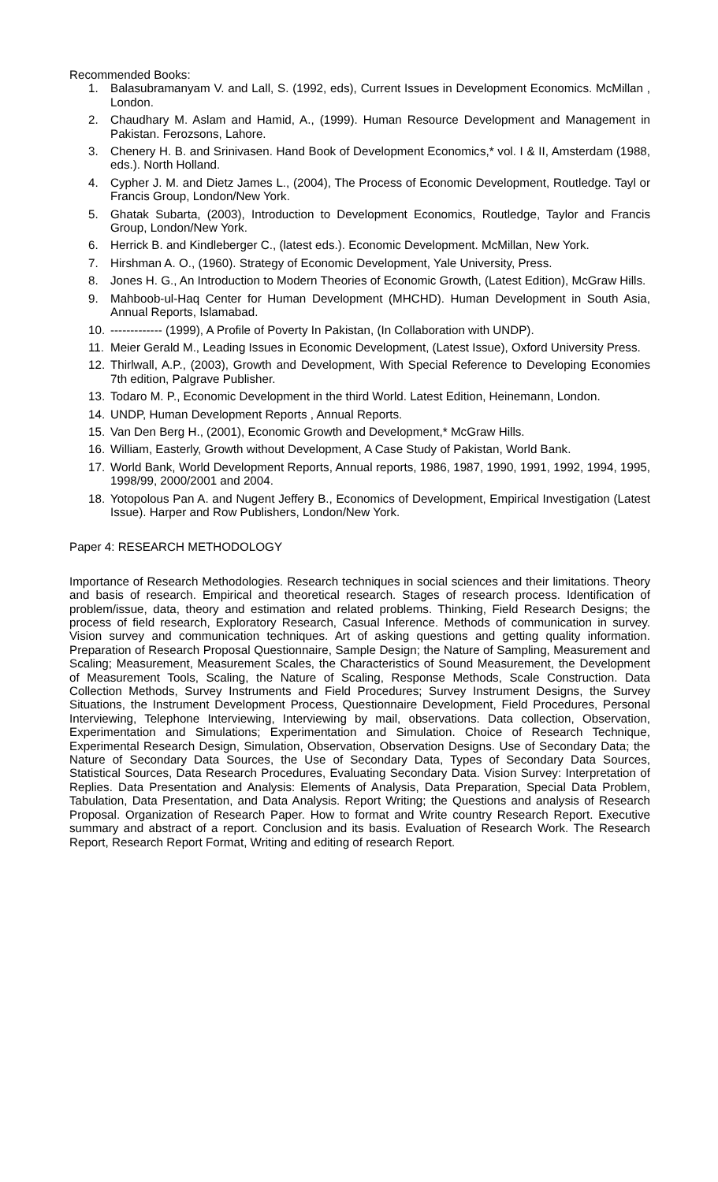Recommended Books:
1. Balasubramanyam V. and Lall, S. (1992, eds), Current Issues in Development Economics. McMillan , London.
2. Chaudhary M. Aslam and Hamid, A., (1999). Human Resource Development and Management in Pakistan. Ferozsons, Lahore.
3. Chenery H. B. and Srinivasen. Hand Book of Development Economics,* vol. I & II, Amsterdam (1988, eds.). North Holland.
4. Cypher J. M. and Dietz James L., (2004), The Process of Economic Development, Routledge. Tayl or Francis Group, London/New York.
5. Ghatak Subarta, (2003), Introduction to Development Economics, Routledge, Taylor and Francis Group, London/New York.
6. Herrick B. and Kindleberger C., (latest eds.). Economic Development. McMillan, New York.
7. Hirshman A. O., (1960). Strategy of Economic Development, Yale University, Press.
8. Jones H. G., An Introduction to Modern Theories of Economic Growth, (Latest Edition), McGraw Hills.
9. Mahboob-ul-Haq Center for Human Development (MHCHD). Human Development in South Asia, Annual Reports, Islamabad.
10. ------------- (1999), A Profile of Poverty In Pakistan, (In Collaboration with UNDP).
11. Meier Gerald M., Leading Issues in Economic Development, (Latest Issue), Oxford University Press.
12. Thirlwall, A.P., (2003), Growth and Development, With Special Reference to Developing Economies 7th edition, Palgrave Publisher.
13. Todaro M. P., Economic Development in the third World. Latest Edition, Heinemann, London.
14. UNDP, Human Development Reports , Annual Reports.
15. Van Den Berg H., (2001), Economic Growth and Development,* McGraw Hills.
16. William, Easterly, Growth without Development, A Case Study of Pakistan, World Bank.
17. World Bank, World Development Reports, Annual reports, 1986, 1987, 1990, 1991, 1992, 1994, 1995, 1998/99, 2000/2001 and 2004.
18. Yotopolous Pan A. and Nugent Jeffery B., Economics of Development, Empirical Investigation (Latest Issue). Harper and Row Publishers, London/New York.
Paper 4: RESEARCH METHODOLOGY
Importance of Research Methodologies. Research techniques in social sciences and their limitations. Theory and basis of research. Empirical and theoretical research. Stages of research process. Identification of problem/issue, data, theory and estimation and related problems. Thinking, Field Research Designs; the process of field research, Exploratory Research, Casual Inference. Methods of communication in survey. Vision survey and communication techniques. Art of asking questions and getting quality information. Preparation of Research Proposal Questionnaire, Sample Design; the Nature of Sampling, Measurement and Scaling; Measurement, Measurement Scales, the Characteristics of Sound Measurement, the Development of Measurement Tools, Scaling, the Nature of Scaling, Response Methods, Scale Construction. Data Collection Methods, Survey Instruments and Field Procedures; Survey Instrument Designs, the Survey Situations, the Instrument Development Process, Questionnaire Development, Field Procedures, Personal Interviewing, Telephone Interviewing, Interviewing by mail, observations. Data collection, Observation, Experimentation and Simulations; Experimentation and Simulation. Choice of Research Technique, Experimental Research Design, Simulation, Observation, Observation Designs. Use of Secondary Data; the Nature of Secondary Data Sources, the Use of Secondary Data, Types of Secondary Data Sources, Statistical Sources, Data Research Procedures, Evaluating Secondary Data. Vision Survey: Interpretation of Replies. Data Presentation and Analysis: Elements of Analysis, Data Preparation, Special Data Problem, Tabulation, Data Presentation, and Data Analysis. Report Writing; the Questions and analysis of Research Proposal. Organization of Research Paper. How to format and Write country Research Report. Executive summary and abstract of a report. Conclusion and its basis. Evaluation of Research Work. The Research Report, Research Report Format, Writing and editing of research Report.